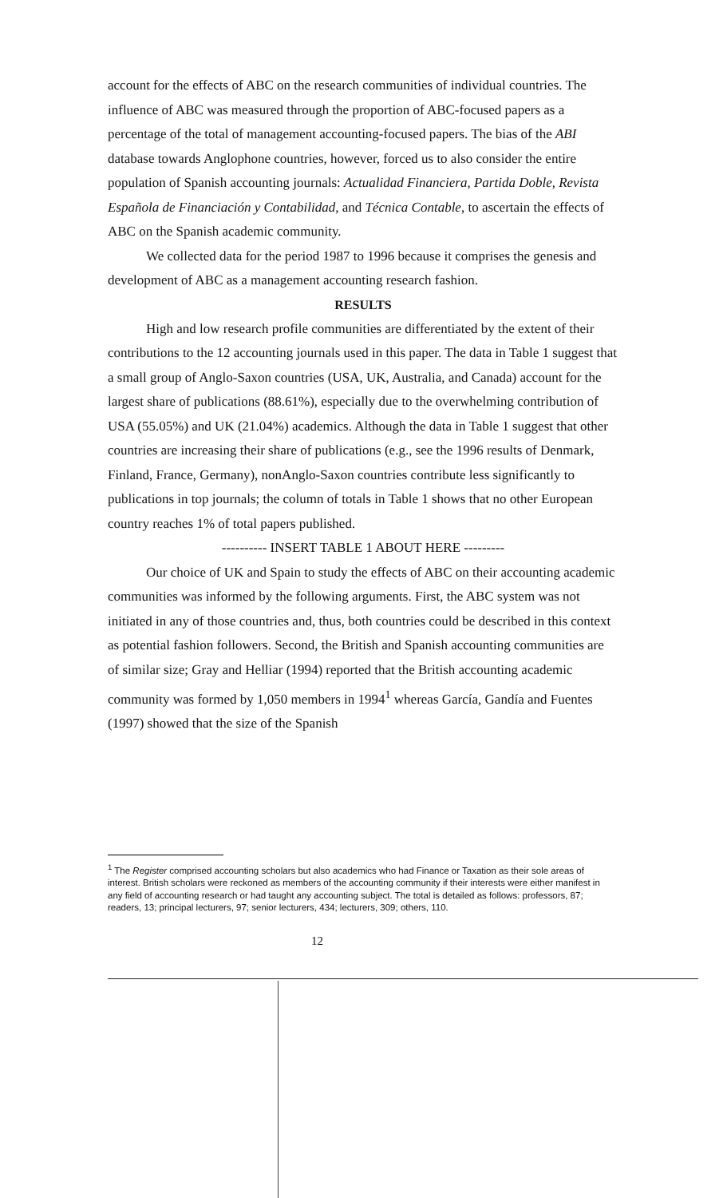account for the effects of ABC on the research communities of individual countries. The influence of ABC was measured through the proportion of ABC-focused papers as a percentage of the total of management accounting-focused papers. The bias of the ABI database towards Anglophone countries, however, forced us to also consider the entire population of Spanish accounting journals: Actualidad Financiera, Partida Doble, Revista Española de Financiación y Contabilidad, and Técnica Contable, to ascertain the effects of ABC on the Spanish academic community.
We collected data for the period 1987 to 1996 because it comprises the genesis and development of ABC as a management accounting research fashion.
RESULTS
High and low research profile communities are differentiated by the extent of their contributions to the 12 accounting journals used in this paper. The data in Table 1 suggest that a small group of Anglo-Saxon countries (USA, UK, Australia, and Canada) account for the largest share of publications (88.61%), especially due to the overwhelming contribution of USA (55.05%) and UK (21.04%) academics. Although the data in Table 1 suggest that other countries are increasing their share of publications (e.g., see the 1996 results of Denmark, Finland, France, Germany), nonAnglo-Saxon countries contribute less significantly to publications in top journals; the column of totals in Table 1 shows that no other European country reaches 1% of total papers published.
---------- INSERT TABLE 1 ABOUT HERE ---------
Our choice of UK and Spain to study the effects of ABC on their accounting academic communities was informed by the following arguments. First, the ABC system was not initiated in any of those countries and, thus, both countries could be described in this context as potential fashion followers. Second, the British and Spanish accounting communities are of similar size; Gray and Helliar (1994) reported that the British accounting academic community was formed by 1,050 members in 1994<sup>1</sup> whereas García, Gandía and Fuentes (1997) showed that the size of the Spanish
<sup>1</sup> The Register comprised accounting scholars but also academics who had Finance or Taxation as their sole areas of interest. British scholars were reckoned as members of the accounting community if their interests were either manifest in any field of accounting research or had taught any accounting subject. The total is detailed as follows: professors, 87; readers, 13; principal lecturers, 97; senior lecturers, 434; lecturers, 309; others, 110.
12